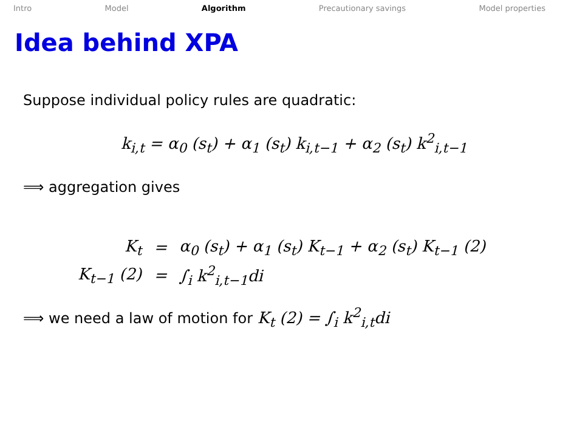Intro Model Algorithm Precautionary savings Model properties
Idea behind XPA
Suppose individual policy rules are quadratic:
k<sub>i,t</sub> = α<sub>0</sub> (s<sub>t</sub>) + α<sub>1</sub> (s<sub>t</sub>) k<sub>i,t−1</sub> + α<sub>2</sub> (s<sub>t</sub>) k<sup>2</sup><sub>i,t−1</sub>
⟹ aggregation gives
| K<sub>t</sub> | = | α<sub>0</sub> (s<sub>t</sub>) + α<sub>1</sub> (s<sub>t</sub>) K<sub>t−1</sub> + α<sub>2</sub> (s<sub>t</sub>) K<sub>t−1</sub> (2) |
| K<sub>t−1</sub> (2) | = | ∫<sub>i</sub> k<sup>2</sup><sub>i,t−1</sub>di |
⟹ we need a law of motion for K<sub>t</sub> (2) = ∫<sub>i</sub> k<sup>2</sup><sub>i,t</sub>di